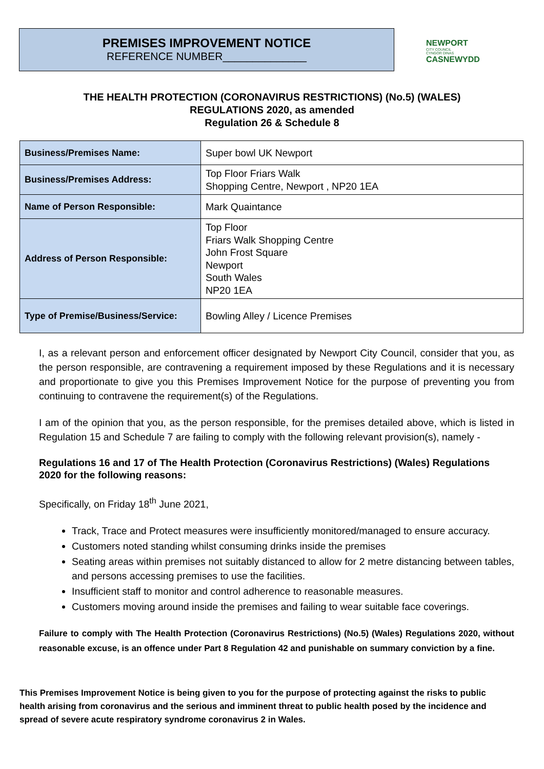PREMISES IMPROVEMENT NOTICE
REFERENCE NUMBER______________
NEWPORT
CITY COUNCIL
CYNGOR DINAS
CASNEWYDD
THE HEALTH PROTECTION (CORONAVIRUS RESTRICTIONS) (No.5) (WALES)
REGULATIONS 2020, as amended
Regulation 26 & Schedule 8
| Business/Premises Name: | Super bowl UK Newport |
| Business/Premises Address: | Top Floor Friars Walk Shopping Centre, Newport , NP20 1EA |
| Name of Person Responsible: | Mark Quaintance |
| Address of Person Responsible: | Top Floor Friars Walk Shopping Centre John Frost Square Newport South Wales NP20 1EA |
| Type of Premise/Business/Service: | Bowling Alley / Licence Premises |
I, as a relevant person and enforcement officer designated by Newport City Council, consider that you, as the person responsible, are contravening a requirement imposed by these Regulations and it is necessary and proportionate to give you this Premises Improvement Notice for the purpose of preventing you from continuing to contravene the requirement(s) of the Regulations.
I am of the opinion that you, as the person responsible, for the premises detailed above, which is listed in Regulation 15 and Schedule 7 are failing to comply with the following relevant provision(s), namely -
Regulations 16 and 17 of The Health Protection (Coronavirus Restrictions) (Wales) Regulations 2020 for the following reasons:
Specifically, on Friday 18<sup>th</sup> June 2021,
Track, Trace and Protect measures were insufficiently monitored/managed to ensure accuracy.
Customers noted standing whilst consuming drinks inside the premises
Seating areas within premises not suitably distanced to allow for 2 metre distancing between tables, and persons accessing premises to use the facilities.
Insufficient staff to monitor and control adherence to reasonable measures.
Customers moving around inside the premises and failing to wear suitable face coverings.
Failure to comply with The Health Protection (Coronavirus Restrictions) (No.5) (Wales) Regulations 2020, without reasonable excuse, is an offence under Part 8 Regulation 42 and punishable on summary conviction by a fine.
This Premises Improvement Notice is being given to you for the purpose of protecting against the risks to public health arising from coronavirus and the serious and imminent threat to public health posed by the incidence and spread of severe acute respiratory syndrome coronavirus 2 in Wales.